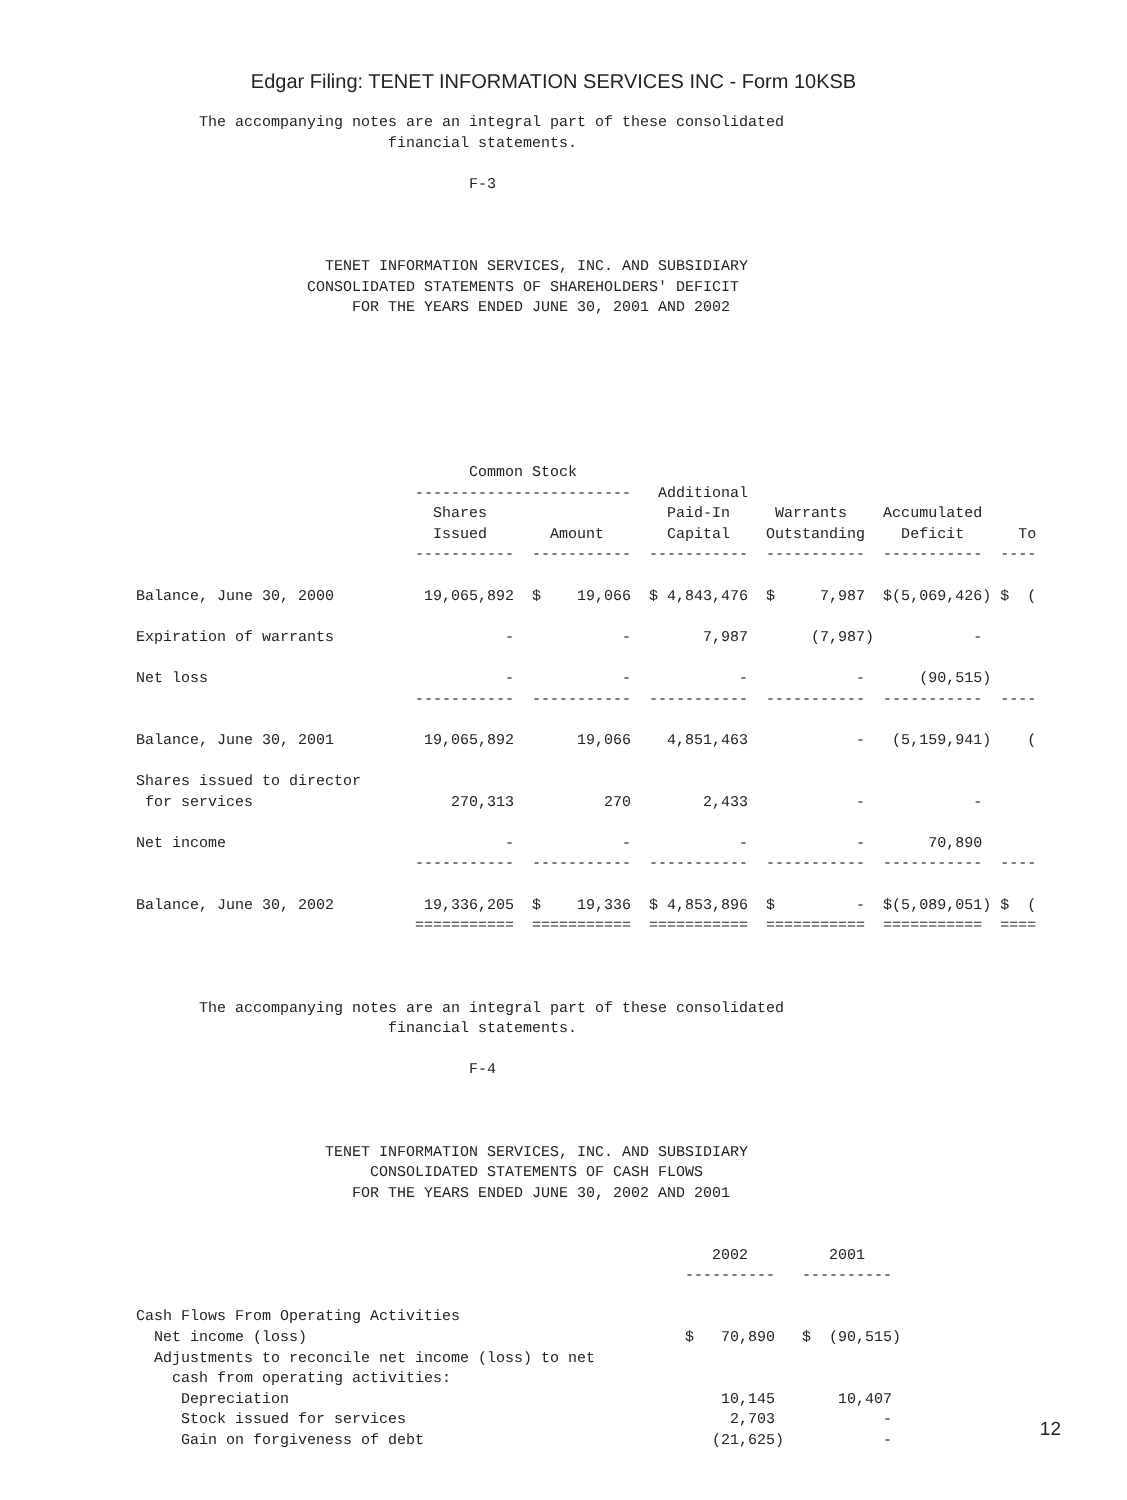Edgar Filing: TENET INFORMATION SERVICES INC - Form 10KSB
       The accompanying notes are an integral part of these consolidated
                            financial statements.

                                     F-3



                     TENET INFORMATION SERVICES, INC. AND SUBSIDIARY
                   CONSOLIDATED STATEMENTS OF SHAREHOLDERS' DEFICIT
                        FOR THE YEARS ENDED JUNE 30, 2001 AND 2002







                                     Common Stock
                               ------------------------   Additional
                                 Shares                    Paid-In     Warrants    Accumulated
                                 Issued       Amount       Capital    Outstanding    Deficit      To
                               -----------  -----------  -----------  -----------  -----------  ----

Balance, June 30, 2000          19,065,892  $    19,066  $ 4,843,476  $     7,987  $(5,069,426) $  (

Expiration of warrants                   -            -        7,987       (7,987)           -

Net loss                                 -            -            -            -      (90,515)
                               -----------  -----------  -----------  -----------  -----------  ----

Balance, June 30, 2001          19,065,892       19,066    4,851,463            -   (5,159,941)    (

Shares issued to director
 for services                      270,313          270        2,433            -            -

Net income                               -            -            -            -       70,890
                               -----------  -----------  -----------  -----------  -----------  ----

Balance, June 30, 2002          19,336,205  $    19,336  $ 4,853,896  $         -  $(5,089,051) $  (
                               ===========  ===========  ===========  ===========  ===========  ====



       The accompanying notes are an integral part of these consolidated
                            financial statements.

                                     F-4



                     TENET INFORMATION SERVICES, INC. AND SUBSIDIARY
                          CONSOLIDATED STATEMENTS OF CASH FLOWS
                        FOR THE YEARS ENDED JUNE 30, 2002 AND 2001


                                                                2002         2001
                                                             ----------   ----------

Cash Flows From Operating Activities
  Net income (loss)                                          $   70,890   $  (90,515)
  Adjustments to reconcile net income (loss) to net
    cash from operating activities:
     Depreciation                                                10,145       10,407
     Stock issued for services                                    2,703            -
     Gain on forgiveness of debt                                (21,625)           -
12